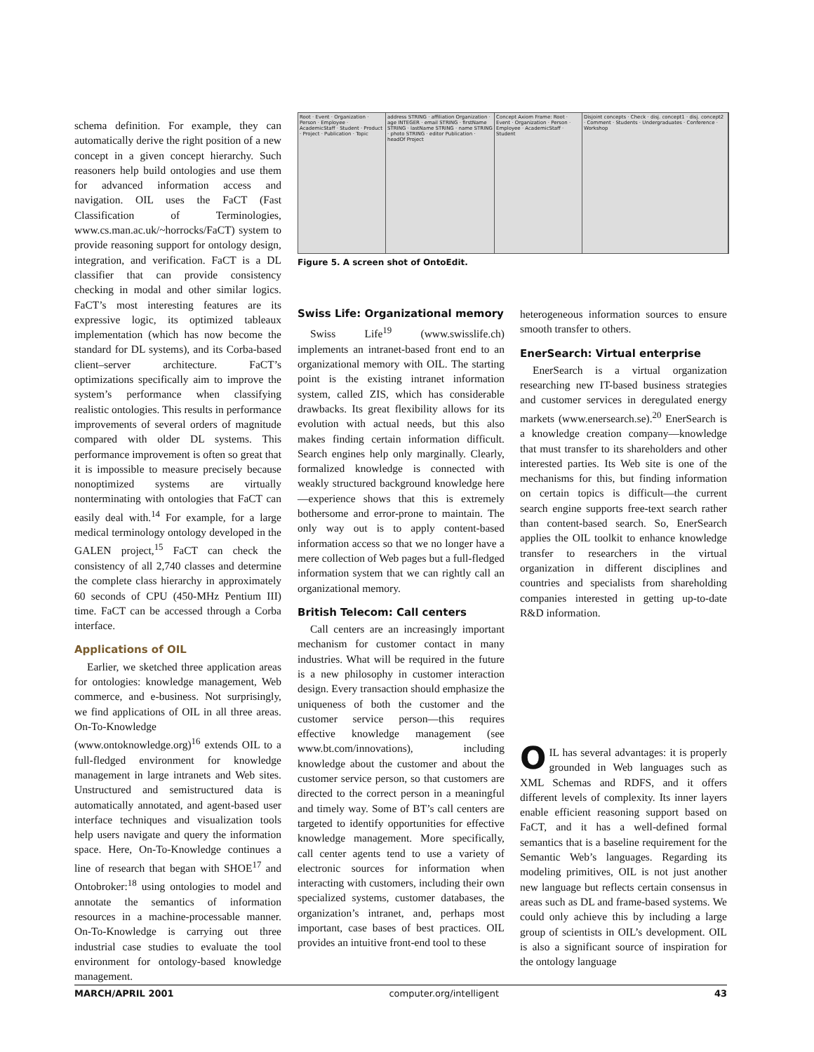schema definition. For example, they can automatically derive the right position of a new concept in a given concept hierarchy. Such reasoners help build ontologies and use them for advanced information access and navigation. OIL uses the FaCT (Fast Classification of Terminologies, www.cs.man.ac.uk/~horrocks/FaCT) system to provide reasoning support for ontology design, integration, and verification. FaCT is a DL classifier that can provide consistency checking in modal and other similar logics. FaCT’s most interesting features are its expressive logic, its optimized tableaux implementation (which has now become the standard for DL systems), and its Corba-based client–server architecture. FaCT’s optimizations specifically aim to improve the system’s performance when classifying realistic ontologies. This results in performance improvements of several orders of magnitude compared with older DL systems. This performance improvement is often so great that it is impossible to measure precisely because nonoptimized systems are virtually nonterminating with ontologies that FaCT can easily deal with.<sup>14</sup> For example, for a large medical terminology ontology developed in the GALEN project,<sup>15</sup> FaCT can check the consistency of all 2,740 classes and determine the complete class hierarchy in approximately 60 seconds of CPU (450-MHz Pentium III) time. FaCT can be accessed through a Corba interface.
Applications of OIL
Earlier, we sketched three application areas for ontologies: knowledge management, Web commerce, and e-business. Not surprisingly, we find applications of OIL in all three areas. On-To-Knowledge (www.ontoknowledge.org)<sup>16</sup> extends OIL to a full-fledged environment for knowledge management in large intranets and Web sites. Unstructured and semistructured data is automatically annotated, and agent-based user interface techniques and visualization tools help users navigate and query the information space. Here, On-To-Knowledge continues a line of research that began with SHOE<sup>17</sup> and Ontobroker:<sup>18</sup> using ontologies to model and annotate the semantics of information resources in a machine-processable manner. On-To-Knowledge is carrying out three industrial case studies to evaluate the tool environment for ontology-based knowledge management.
Root · Event · Organization · Person · Employee · AcademicStaff · Student · Product · Project · Publication · Topic
address STRING · affiliation Organization · age INTEGER · email STRING · firstName STRING · lastName STRING · name STRING · photo STRING · editor Publication · headOf Project
Concept Axiom Frame: Root · Event · Organization · Person · Employee · AcademicStaff · Student
Disjoint concepts · Check · disj. concept1 · disj. concept2 · Comment · Students · Undergraduates · Conference · Workshop
Figure 5. A screen shot of OntoEdit.
Swiss Life: Organizational memory
Swiss Life<sup>19</sup> (www.swisslife.ch) implements an intranet-based front end to an organizational memory with OIL. The starting point is the existing intranet information system, called ZIS, which has considerable drawbacks. Its great flexibility allows for its evolution with actual needs, but this also makes finding certain information difficult. Search engines help only marginally. Clearly, formalized knowledge is connected with weakly structured background knowledge here—experience shows that this is extremely bothersome and error-prone to maintain. The only way out is to apply content-based information access so that we no longer have a mere collection of Web pages but a full-fledged information system that we can rightly call an organizational memory.
British Telecom: Call centers
Call centers are an increasingly important mechanism for customer contact in many industries. What will be required in the future is a new philosophy in customer interaction design. Every transaction should emphasize the uniqueness of both the customer and the customer service person—this requires effective knowledge management (see www.bt.com/innovations), including knowledge about the customer and about the customer service person, so that customers are directed to the correct person in a meaningful and timely way. Some of BT’s call centers are targeted to identify opportunities for effective knowledge management. More specifically, call center agents tend to use a variety of electronic sources for information when interacting with customers, including their own specialized systems, customer databases, the organization’s intranet, and, perhaps most important, case bases of best practices. OIL provides an intuitive front-end tool to these
heterogeneous information sources to ensure smooth transfer to others.
EnerSearch: Virtual enterprise
EnerSearch is a virtual organization researching new IT-based business strategies and customer services in deregulated energy markets (www.enersearch.se).<sup>20</sup> EnerSearch is a knowledge creation company—knowledge that must transfer to its shareholders and other interested parties. Its Web site is one of the mechanisms for this, but finding information on certain topics is difficult—the current search engine supports free-text search rather than content-based search. So, EnerSearch applies the OIL toolkit to enhance knowledge transfer to researchers in the virtual organization in different disciplines and countries and specialists from shareholding companies interested in getting up-to-date R&D information.
OIL has several advantages: it is properly grounded in Web languages such as XML Schemas and RDFS, and it offers different levels of complexity. Its inner layers enable efficient reasoning support based on FaCT, and it has a well-defined formal semantics that is a baseline requirement for the Semantic Web’s languages. Regarding its modeling primitives, OIL is not just another new language but reflects certain consensus in areas such as DL and frame-based systems. We could only achieve this by including a large group of scientists in OIL’s development. OIL is also a significant source of inspiration for the ontology language
MARCH/APRIL 2001 computer.org/intelligent 43